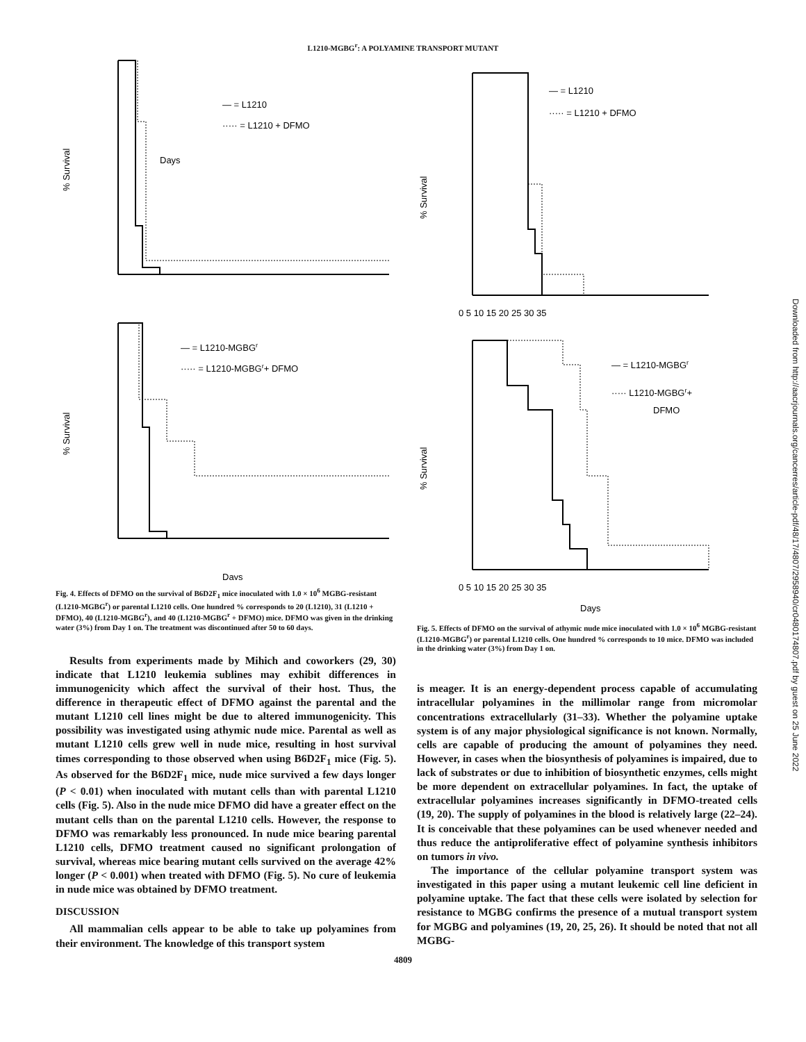L1210-MGBG<sup>r</sup>: A POLYAMINE TRANSPORT MUTANT
Days
— = L1210
····· = L1210 + DFMO
% Survival
— = L1210-MGBGr
····· = L1210-MGBGr+ DFMO
% Survival
Days
Fig. 4. Effects of DFMO on the survival of B6D2F<sub>1</sub> mice inoculated with 1.0 × 10<sup>6</sup> MGBG-resistant (L1210-MGBG<sup>r</sup>) or parental L1210 cells. One hundred % corresponds to 20 (L1210), 31 (L1210 + DFMO), 40 (L1210-MGBG<sup>r</sup>), and 40 (L1210-MGBG<sup>r</sup> + DFMO) mice. DFMO was given in the drinking water (3%) from Day 1 on. The treatment was discontinued after 50 to 60 days.
Results from experiments made by Mihich and coworkers (29, 30) indicate that L1210 leukemia sublines may exhibit differences in immunogenicity which affect the survival of their host. Thus, the difference in therapeutic effect of DFMO against the parental and the mutant L1210 cell lines might be due to altered immunogenicity. This possibility was investigated using athymic nude mice. Parental as well as mutant L1210 cells grew well in nude mice, resulting in host survival times corresponding to those observed when using B6D2F<sub>1</sub> mice (Fig. 5). As observed for the B6D2F<sub>1</sub> mice, nude mice survived a few days longer (P < 0.01) when inoculated with mutant cells than with parental L1210 cells (Fig. 5). Also in the nude mice DFMO did have a greater effect on the mutant cells than on the parental L1210 cells. However, the response to DFMO was remarkably less pronounced. In nude mice bearing parental L1210 cells, DFMO treatment caused no significant prolongation of survival, whereas mice bearing mutant cells survived on the average 42% longer (P < 0.001) when treated with DFMO (Fig. 5). No cure of leukemia in nude mice was obtained by DFMO treatment.
DISCUSSION
All mammalian cells appear to be able to take up polyamines from their environment. The knowledge of this transport system
— = L1210
····· = L1210 + DFMO
% Survival
0 5 10 15 20 25 30 35
— = L1210-MGBGr
····· L1210-MGBGr+
DFMO
% Survival
0 5 10 15 20 25 30 35
Days
Fig. 5. Effects of DFMO on the survival of athymic nude mice inoculated with 1.0 × 10<sup>6</sup> MGBG-resistant (L1210-MGBG<sup>r</sup>) or parental L1210 cells. One hundred % corresponds to 10 mice. DFMO was included in the drinking water (3%) from Day 1 on.
is meager. It is an energy-dependent process capable of accumulating intracellular polyamines in the millimolar range from micromolar concentrations extracellularly (31–33). Whether the polyamine uptake system is of any major physiological significance is not known. Normally, cells are capable of producing the amount of polyamines they need. However, in cases when the biosynthesis of polyamines is impaired, due to lack of substrates or due to inhibition of biosynthetic enzymes, cells might be more dependent on extracellular polyamines. In fact, the uptake of extracellular polyamines increases significantly in DFMO-treated cells (19, 20). The supply of polyamines in the blood is relatively large (22–24). It is conceivable that these polyamines can be used whenever needed and thus reduce the antiproliferative effect of polyamine synthesis inhibitors on tumors in vivo.
The importance of the cellular polyamine transport system was investigated in this paper using a mutant leukemic cell line deficient in polyamine uptake. The fact that these cells were isolated by selection for resistance to MGBG confirms the presence of a mutual transport system for MGBG and polyamines (19, 20, 25, 26). It should be noted that not all MGBG-
4809
Downloaded from http://aacrjournals.org/cancerres/article-pdf/48/17/4807/2958940/cr0480174807.pdf by guest on 25 June 2022